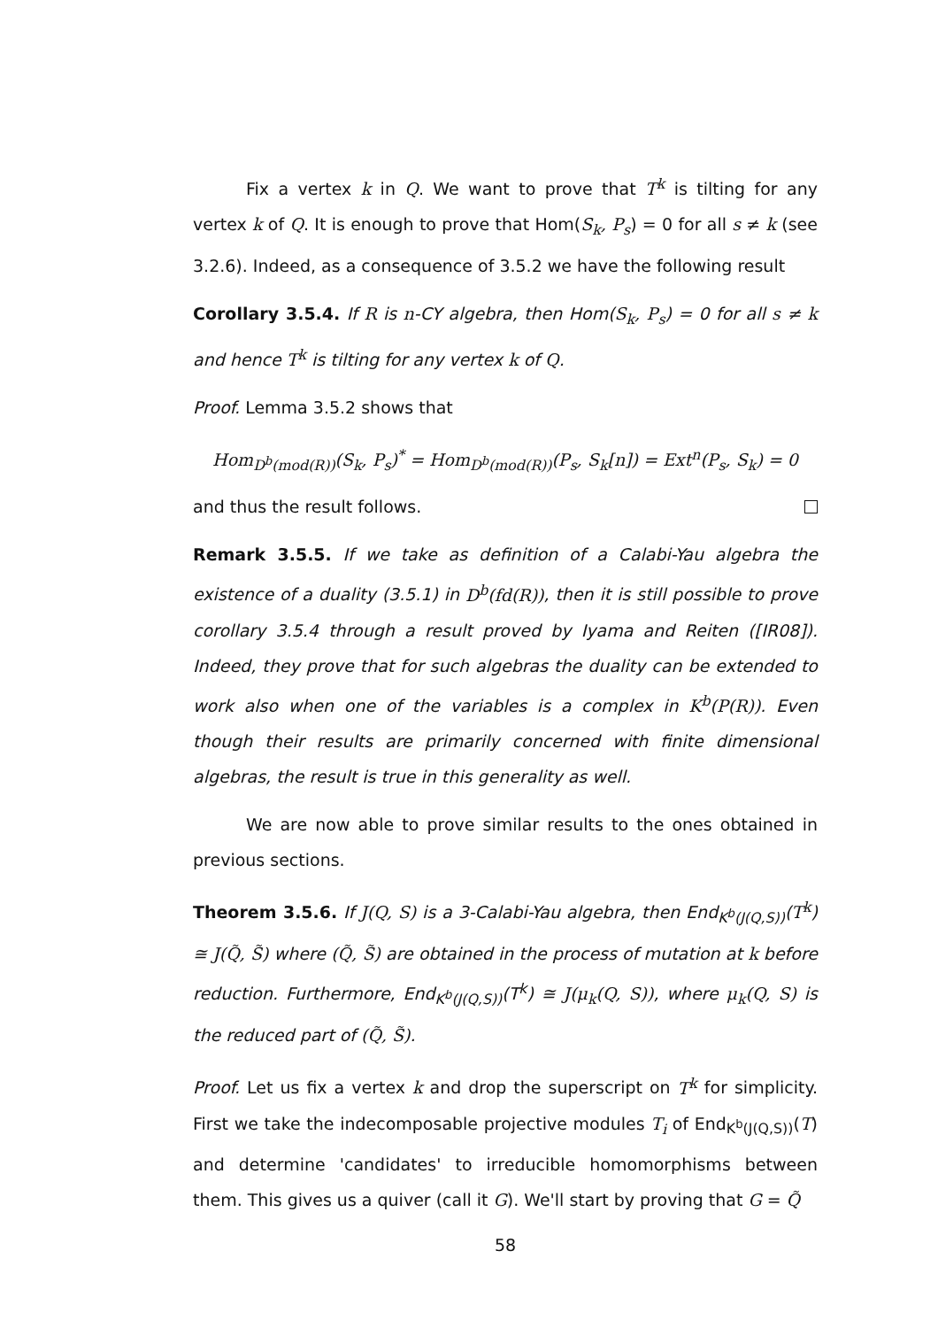Fix a vertex k in Q. We want to prove that T<sup>k</sup> is tilting for any vertex k of Q. It is enough to prove that Hom(S<sub>k</sub>, P<sub>s</sub>) = 0 for all s ≠ k (see 3.2.6). Indeed, as a consequence of 3.5.2 we have the following result
Corollary 3.5.4. If R is n-CY algebra, then Hom(S<sub>k</sub>, P<sub>s</sub>) = 0 for all s ≠ k and hence T<sup>k</sup> is tilting for any vertex k of Q.
Proof. Lemma 3.5.2 shows that
Hom<sub>D<sup>b</sup>(mod(R))</sub>(S<sub>k</sub>, P<sub>s</sub>)<sup>*</sup> = Hom<sub>D<sup>b</sup>(mod(R))</sub>(P<sub>s</sub>, S<sub>k</sub>[n]) = Ext<sup>n</sup>(P<sub>s</sub>, S<sub>k</sub>) = 0
and thus the result follows.
Remark 3.5.5. If we take as definition of a Calabi-Yau algebra the existence of a duality (3.5.1) in D<sup>b</sup>(fd(R)), then it is still possible to prove corollary 3.5.4 through a result proved by Iyama and Reiten ([IR08]). Indeed, they prove that for such algebras the duality can be extended to work also when one of the variables is a complex in K<sup>b</sup>(P(R)). Even though their results are primarily concerned with finite dimensional algebras, the result is true in this generality as well.
We are now able to prove similar results to the ones obtained in previous sections.
Theorem 3.5.6. If J(Q, S) is a 3-Calabi-Yau algebra, then End<sub>K<sup>b</sup>(J(Q,S))</sub>(T<sup>k</sup>) ≅ J(Q̃, S̃) where (Q̃, S̃) are obtained in the process of mutation at k before reduction. Furthermore, End<sub>K<sup>b</sup>(J(Q,S))</sub>(T<sup>k</sup>) ≅ J(μ<sub>k</sub>(Q, S)), where μ<sub>k</sub>(Q, S) is the reduced part of (Q̃, S̃).
Proof. Let us fix a vertex k and drop the superscript on T<sup>k</sup> for simplicity. First we take the indecomposable projective modules T<sub>i</sub> of End<sub>K<sup>b</sup>(J(Q,S))</sub>(T) and determine 'candidates' to irreducible homomorphisms between them. This gives us a quiver (call it G). We'll start by proving that G = Q̃
58